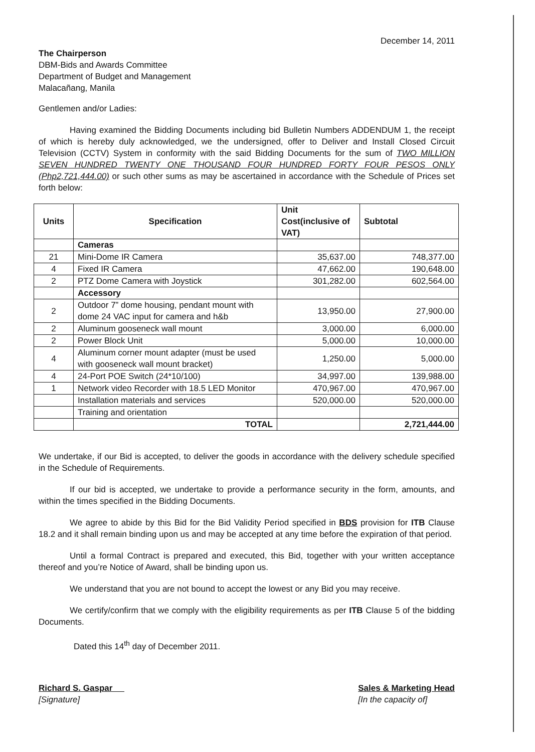December 14, 2011
The Chairperson
DBM-Bids and Awards Committee
Department of Budget and Management
Malacañang, Manila
Gentlemen and/or Ladies:
Having examined the Bidding Documents including bid Bulletin Numbers ADDENDUM 1, the receipt of which is hereby duly acknowledged, we the undersigned, offer to Deliver and Install Closed Circuit Television (CCTV) System in conformity with the said Bidding Documents for the sum of TWO MILLION SEVEN HUNDRED TWENTY ONE THOUSAND FOUR HUNDRED FORTY FOUR PESOS ONLY (Php2,721,444.00) or such other sums as may be ascertained in accordance with the Schedule of Prices set forth below:
| Units | Specification | Unit Cost(inclusive of VAT) | Subtotal |
| --- | --- | --- | --- |
| | Cameras | | |
| 21 | Mini-Dome IR Camera | 35,637.00 | 748,377.00 |
| 4 | Fixed IR Camera | 47,662.00 | 190,648.00 |
| 2 | PTZ Dome Camera with Joystick | 301,282.00 | 602,564.00 |
| | Accessory | | |
| 2 | Outdoor 7” dome housing, pendant mount with dome 24 VAC input for camera and h&b | 13,950.00 | 27,900.00 |
| 2 | Aluminum gooseneck wall mount | 3,000.00 | 6,000.00 |
| 2 | Power Block Unit | 5,000.00 | 10,000.00 |
| 4 | Aluminum corner mount adapter (must be used with gooseneck wall mount bracket) | 1,250.00 | 5,000.00 |
| 4 | 24-Port POE Switch (24*10/100) | 34,997.00 | 139,988.00 |
| 1 | Network video Recorder with 18.5 LED Monitor | 470,967.00 | 470,967.00 |
| | Installation materials and services | 520,000.00 | 520,000.00 |
| | Training and orientation | | |
| | TOTAL | | 2,721,444.00 |
We undertake, if our Bid is accepted, to deliver the goods in accordance with the delivery schedule specified in the Schedule of Requirements.
If our bid is accepted, we undertake to provide a performance security in the form, amounts, and within the times specified in the Bidding Documents.
We agree to abide by this Bid for the Bid Validity Period specified in BDS provision for ITB Clause 18.2 and it shall remain binding upon us and may be accepted at any time before the expiration of that period.
Until a formal Contract is prepared and executed, this Bid, together with your written acceptance thereof and you’re Notice of Award, shall be binding upon us.
We understand that you are not bound to accept the lowest or any Bid you may receive.
We certify/confirm that we comply with the eligibility requirements as per ITB Clause 5 of the bidding Documents.
Dated this 14<sup>th</sup> day of December 2011.
Richard S. Gaspar
[Signature]
Sales & Marketing Head
[In the capacity of]